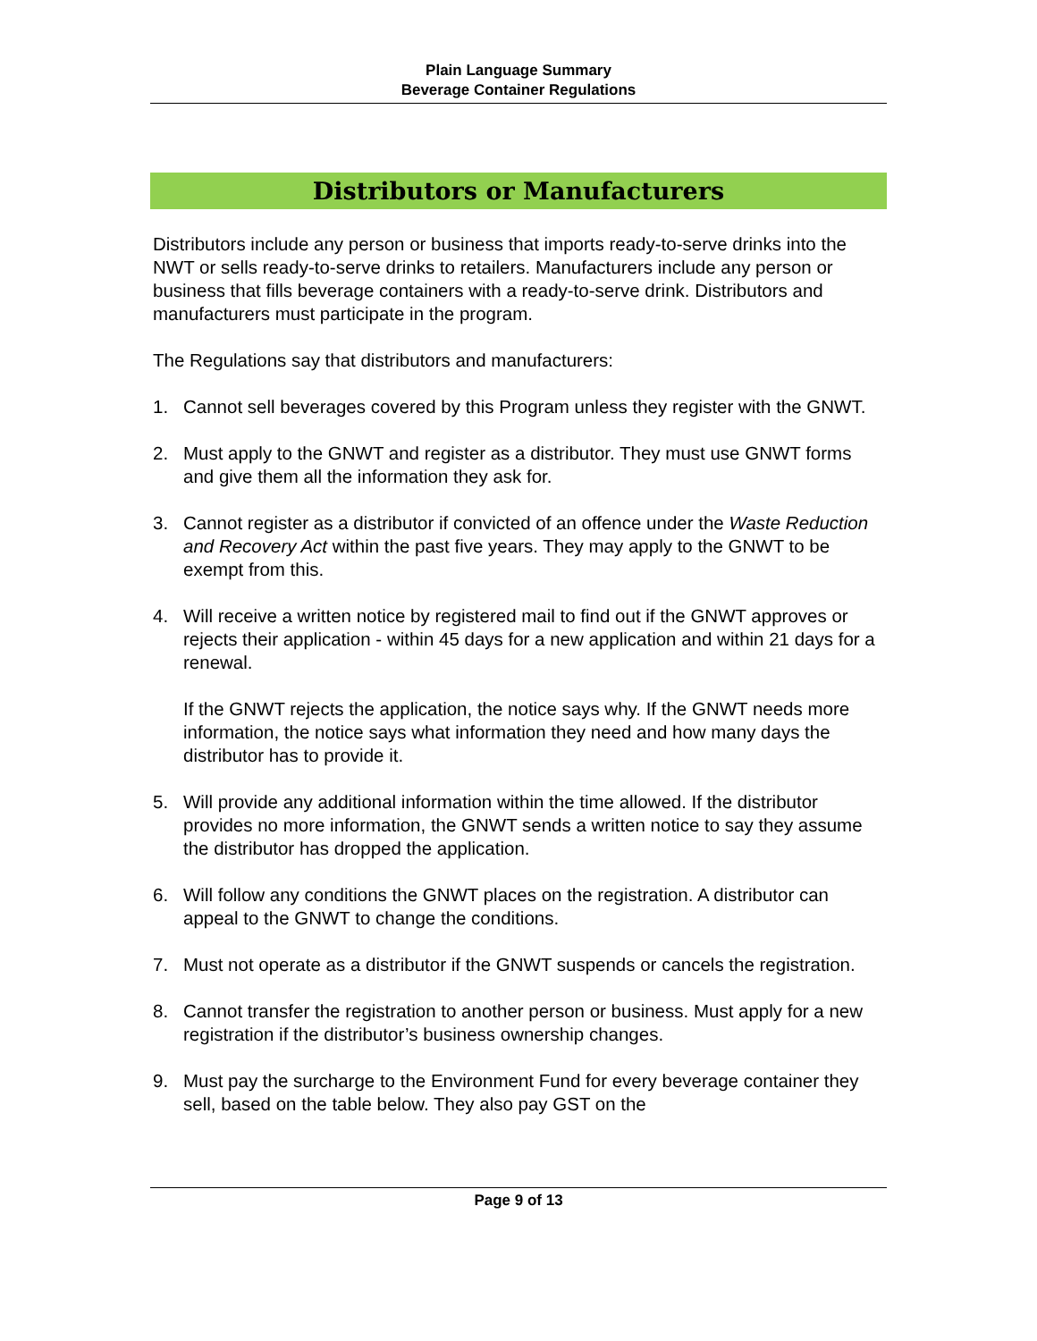Plain Language Summary
Beverage Container Regulations
Distributors or Manufacturers
Distributors include any person or business that imports ready-to-serve drinks into the NWT or sells ready-to-serve drinks to retailers. Manufacturers include any person or business that fills beverage containers with a ready-to-serve drink. Distributors and manufacturers must participate in the program.
The Regulations say that distributors and manufacturers:
1. Cannot sell beverages covered by this Program unless they register with the GNWT.
2. Must apply to the GNWT and register as a distributor. They must use GNWT forms and give them all the information they ask for.
3. Cannot register as a distributor if convicted of an offence under the Waste Reduction and Recovery Act within the past five years. They may apply to the GNWT to be exempt from this.
4. Will receive a written notice by registered mail to find out if the GNWT approves or rejects their application - within 45 days for a new application and within 21 days for a renewal.
If the GNWT rejects the application, the notice says why. If the GNWT needs more information, the notice says what information they need and how many days the distributor has to provide it.
5. Will provide any additional information within the time allowed. If the distributor provides no more information, the GNWT sends a written notice to say they assume the distributor has dropped the application.
6. Will follow any conditions the GNWT places on the registration. A distributor can appeal to the GNWT to change the conditions.
7. Must not operate as a distributor if the GNWT suspends or cancels the registration.
8. Cannot transfer the registration to another person or business. Must apply for a new registration if the distributor’s business ownership changes.
9. Must pay the surcharge to the Environment Fund for every beverage container they sell, based on the table below. They also pay GST on the
Page 9 of 13